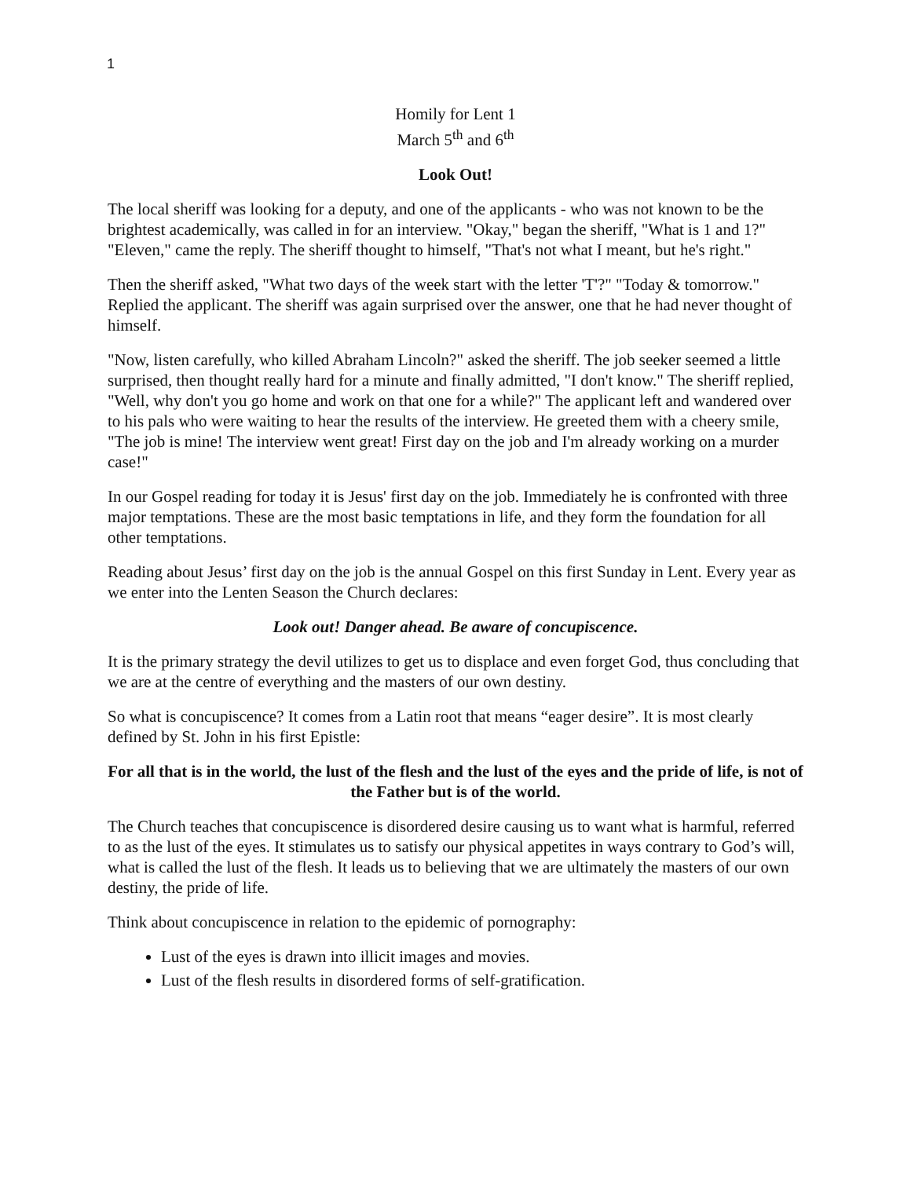1
Homily for Lent 1
March 5<sup>th</sup> and 6<sup>th</sup>
Look Out!
The local sheriff was looking for a deputy, and one of the applicants - who was not known to be the brightest academically, was called in for an interview. "Okay," began the sheriff, "What is 1 and 1?" "Eleven," came the reply. The sheriff thought to himself, "That's not what I meant, but he's right."
Then the sheriff asked, "What two days of the week start with the letter 'T'?" "Today & tomorrow." Replied the applicant. The sheriff was again surprised over the answer, one that he had never thought of himself.
"Now, listen carefully, who killed Abraham Lincoln?" asked the sheriff. The job seeker seemed a little surprised, then thought really hard for a minute and finally admitted, "I don't know." The sheriff replied, "Well, why don't you go home and work on that one for a while?" The applicant left and wandered over to his pals who were waiting to hear the results of the interview. He greeted them with a cheery smile, "The job is mine! The interview went great! First day on the job and I'm already working on a murder case!"
In our Gospel reading for today it is Jesus' first day on the job. Immediately he is confronted with three major temptations. These are the most basic temptations in life, and they form the foundation for all other temptations.
Reading about Jesus’ first day on the job is the annual Gospel on this first Sunday in Lent. Every year as we enter into the Lenten Season the Church declares:
Look out! Danger ahead. Be aware of concupiscence.
It is the primary strategy the devil utilizes to get us to displace and even forget God, thus concluding that we are at the centre of everything and the masters of our own destiny.
So what is concupiscence? It comes from a Latin root that means “eager desire”. It is most clearly defined by St. John in his first Epistle:
For all that is in the world, the lust of the flesh and the lust of the eyes and the pride of life, is not of the Father but is of the world.
The Church teaches that concupiscence is disordered desire causing us to want what is harmful, referred to as the lust of the eyes. It stimulates us to satisfy our physical appetites in ways contrary to God’s will, what is called the lust of the flesh. It leads us to believing that we are ultimately the masters of our own destiny, the pride of life.
Think about concupiscence in relation to the epidemic of pornography:
Lust of the eyes is drawn into illicit images and movies.
Lust of the flesh results in disordered forms of self-gratification.